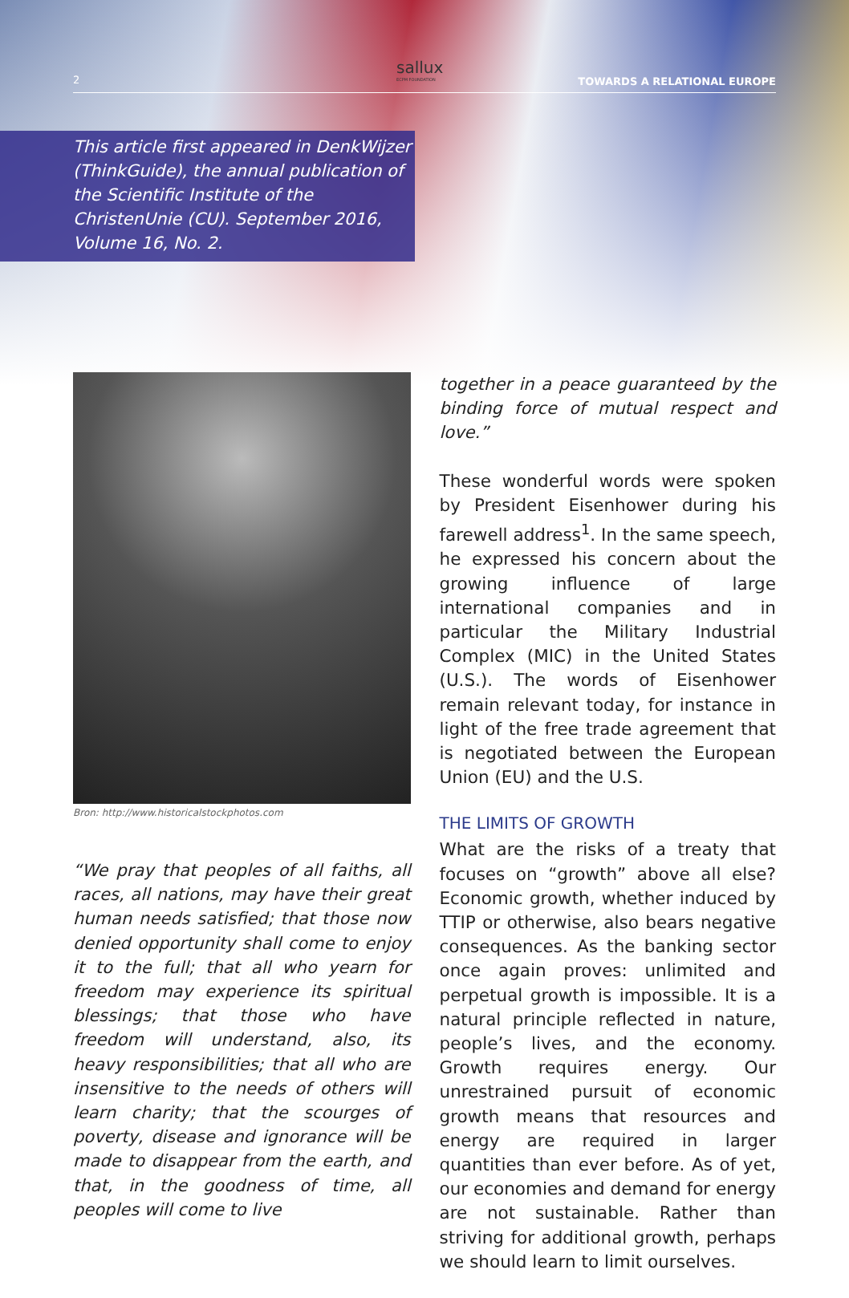2
sallux
ECPM FOUNDATION
TOWARDS A RELATIONAL EUROPE
This article first appeared in DenkWijzer (ThinkGuide), the annual publication of the Scientific Institute of the ChristenUnie (CU). September 2016, Volume 16, No. 2.
Bron: http://www.historicalstockphotos.com
“We pray that peoples of all faiths, all races, all nations, may have their great human needs satisfied; that those now denied opportunity shall come to enjoy it to the full; that all who yearn for freedom may experience its spiritual blessings; that those who have freedom will understand, also, its heavy responsibilities; that all who are insensitive to the needs of others will learn charity; that the scourges of poverty, disease and ignorance will be made to disappear from the earth, and that, in the goodness of time, all peoples will come to live
together in a peace guaranteed by the binding force of mutual respect and love.”
These wonderful words were spoken by President Eisenhower during his farewell address<sup>1</sup>. In the same speech, he expressed his concern about the growing influence of large international companies and in particular the Military Industrial Complex (MIC) in the United States (U.S.). The words of Eisenhower remain relevant today, for instance in light of the free trade agreement that is negotiated between the European Union (EU) and the U.S.
THE LIMITS OF GROWTH
What are the risks of a treaty that focuses on “growth” above all else? Economic growth, whether induced by TTIP or otherwise, also bears negative consequences. As the banking sector once again proves: unlimited and perpetual growth is impossible. It is a natural principle reflected in nature, people’s lives, and the economy. Growth requires energy. Our unrestrained pursuit of economic growth means that resources and energy are required in larger quantities than ever before. As of yet, our economies and demand for energy are not sustainable. Rather than striving for additional growth, perhaps we should learn to limit ourselves.